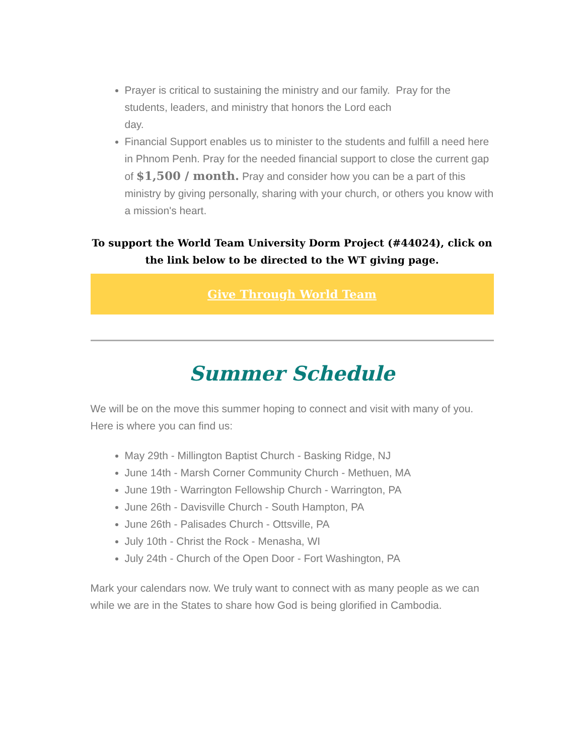Prayer is critical to sustaining the ministry and our family. Pray for the students, leaders, and ministry that honors the Lord each
day.
Financial Support enables us to minister to the students and fulfill a need here in Phnom Penh. Pray for the needed financial support to close the current gap of $1,500 / month. Pray and consider how you can be a part of this ministry by giving personally, sharing with your church, or others you know with a mission's heart.
To support the World Team University Dorm Project (#44024), click on the link below to be directed to the WT giving page.
Give Through World Team
Summer Schedule
We will be on the move this summer hoping to connect and visit with many of you. Here is where you can find us:
May 29th - Millington Baptist Church - Basking Ridge, NJ
June 14th - Marsh Corner Community Church - Methuen, MA
June 19th - Warrington Fellowship Church - Warrington, PA
June 26th - Davisville Church - South Hampton, PA
June 26th - Palisades Church - Ottsville, PA
July 10th - Christ the Rock - Menasha, WI
July 24th - Church of the Open Door - Fort Washington, PA
Mark your calendars now. We truly want to connect with as many people as we can while we are in the States to share how God is being glorified in Cambodia.